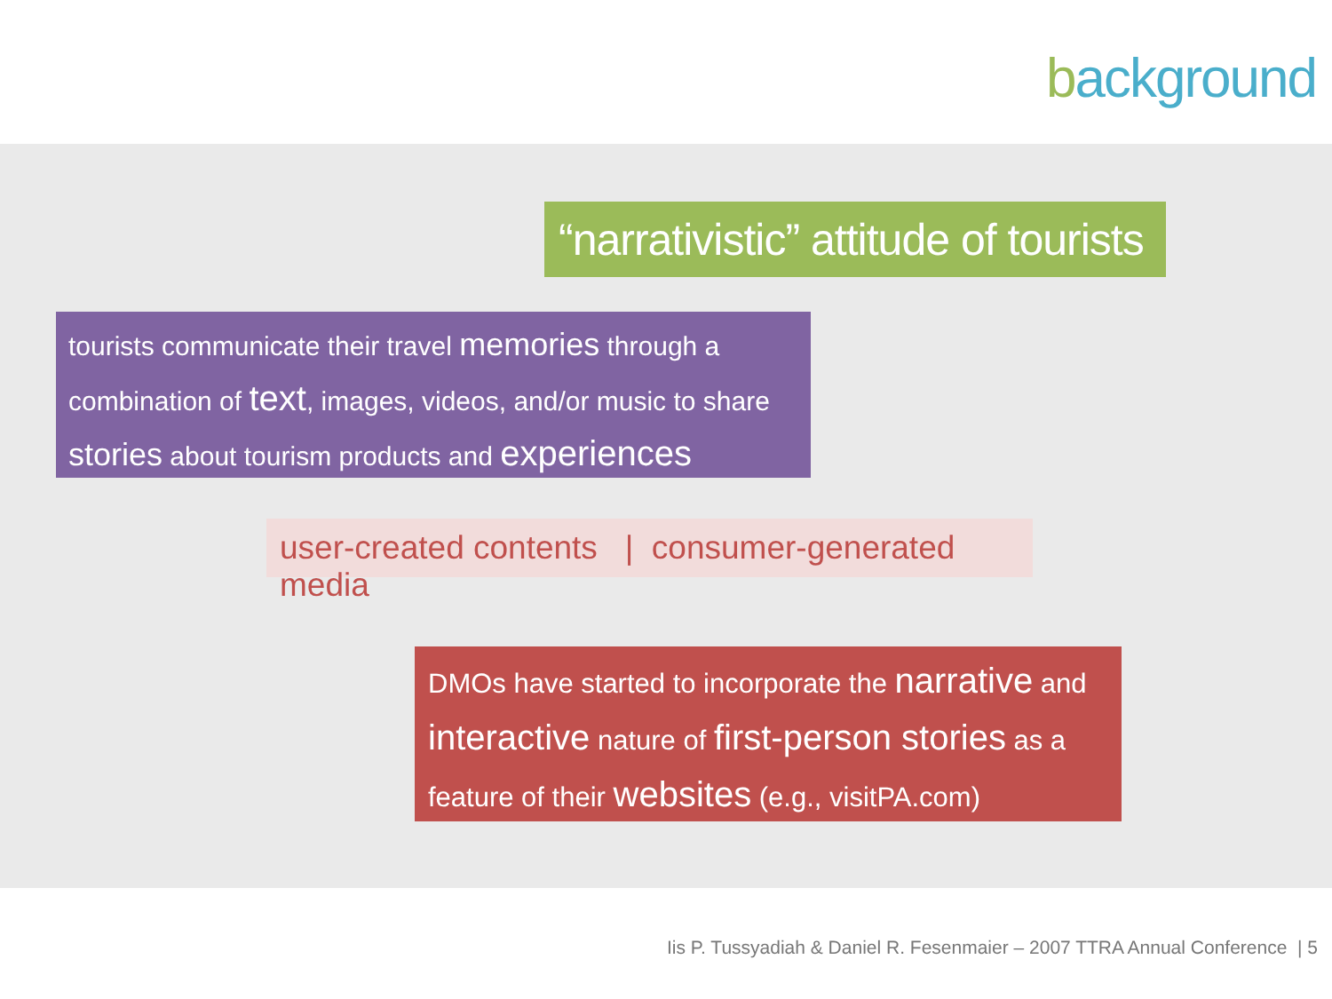background
“narrativistic” attitude of tourists
tourists communicate their travel memories through a combination of text, images, videos, and/or music to share stories about tourism products and experiences
user-created contents | consumer-generated media
DMOs have started to incorporate the narrative and interactive nature of first-person stories as a feature of their websites (e.g., visitPA.com)
Iis P. Tussyadiah & Daniel R. Fesenmaier – 2007 TTRA Annual Conference | 5